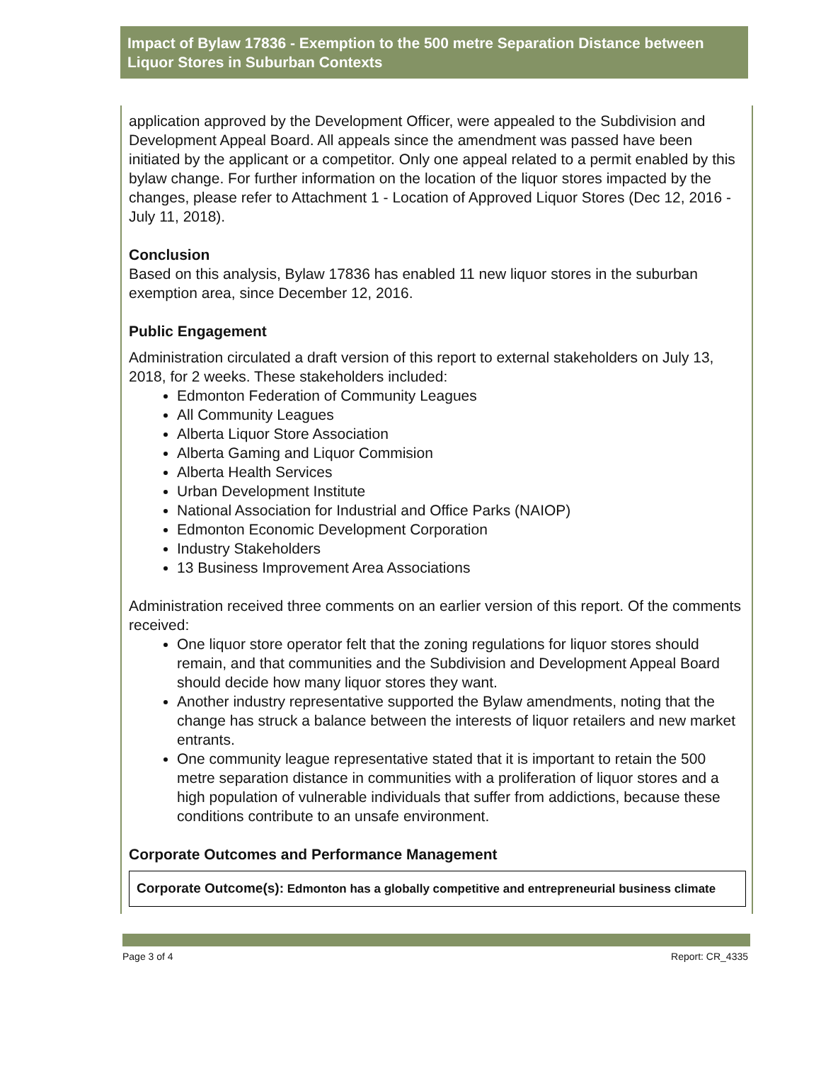Impact of Bylaw 17836 - Exemption to the 500 metre Separation Distance between Liquor Stores in Suburban Contexts
application approved by the Development Officer, were appealed to the Subdivision and Development Appeal Board. All appeals since the amendment was passed have been initiated by the applicant or a competitor. Only one appeal related to a permit enabled by this bylaw change. For further information on the location of the liquor stores impacted by the changes, please refer to Attachment 1 - Location of Approved Liquor Stores (Dec 12, 2016 - July 11, 2018).
Conclusion
Based on this analysis, Bylaw 17836 has enabled 11 new liquor stores in the suburban exemption area, since December 12, 2016.
Public Engagement
Administration circulated a draft version of this report to external stakeholders on July 13, 2018, for 2 weeks. These stakeholders included:
Edmonton Federation of Community Leagues
All Community Leagues
Alberta Liquor Store Association
Alberta Gaming and Liquor Commision
Alberta Health Services
Urban Development Institute
National Association for Industrial and Office Parks (NAIOP)
Edmonton Economic Development Corporation
Industry Stakeholders
13 Business Improvement Area Associations
Administration received three comments on an earlier version of this report. Of the comments received:
One liquor store operator felt that the zoning regulations for liquor stores should remain, and that communities and the Subdivision and Development Appeal Board should decide how many liquor stores they want.
Another industry representative supported the Bylaw amendments, noting that the change has struck a balance between the interests of liquor retailers and new market entrants.
One community league representative stated that it is important to retain the 500 metre separation distance in communities with a proliferation of liquor stores and a high population of vulnerable individuals that suffer from addictions, because these conditions contribute to an unsafe environment.
Corporate Outcomes and Performance Management
Corporate Outcome(s): Edmonton has a globally competitive and entrepreneurial business climate
Page 3 of 4 Report: CR_4335